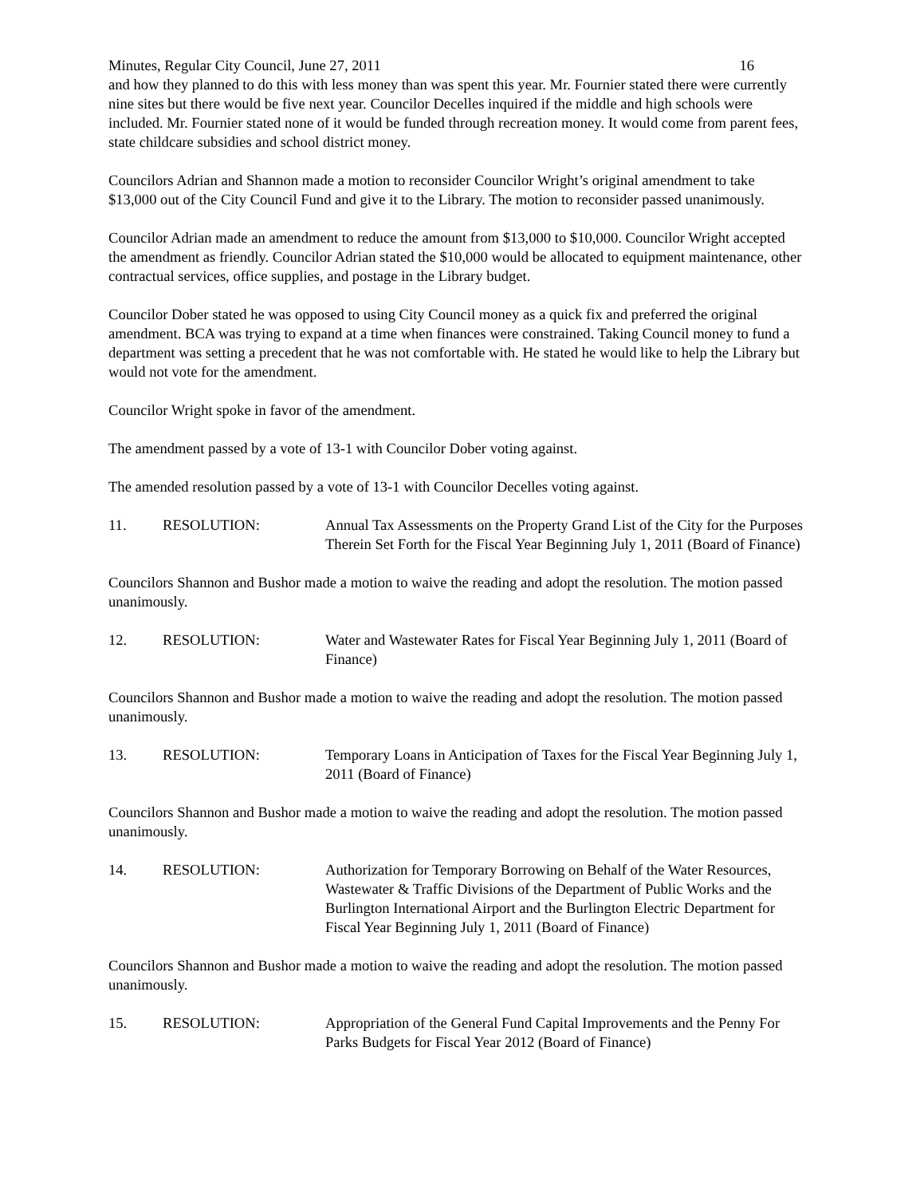Minutes, Regular City Council, June 27, 2011 16
and how they planned to do this with less money than was spent this year. Mr. Fournier stated there were currently nine sites but there would be five next year. Councilor Decelles inquired if the middle and high schools were included. Mr. Fournier stated none of it would be funded through recreation money. It would come from parent fees, state childcare subsidies and school district money.
Councilors Adrian and Shannon made a motion to reconsider Councilor Wright’s original amendment to take $13,000 out of the City Council Fund and give it to the Library. The motion to reconsider passed unanimously.
Councilor Adrian made an amendment to reduce the amount from $13,000 to $10,000. Councilor Wright accepted the amendment as friendly. Councilor Adrian stated the $10,000 would be allocated to equipment maintenance, other contractual services, office supplies, and postage in the Library budget.
Councilor Dober stated he was opposed to using City Council money as a quick fix and preferred the original amendment. BCA was trying to expand at a time when finances were constrained. Taking Council money to fund a department was setting a precedent that he was not comfortable with. He stated he would like to help the Library but would not vote for the amendment.
Councilor Wright spoke in favor of the amendment.
The amendment passed by a vote of 13-1 with Councilor Dober voting against.
The amended resolution passed by a vote of 13-1 with Councilor Decelles voting against.
11. RESOLUTION: Annual Tax Assessments on the Property Grand List of the City for the Purposes Therein Set Forth for the Fiscal Year Beginning July 1, 2011 (Board of Finance)
Councilors Shannon and Bushor made a motion to waive the reading and adopt the resolution. The motion passed unanimously.
12. RESOLUTION: Water and Wastewater Rates for Fiscal Year Beginning July 1, 2011 (Board of Finance)
Councilors Shannon and Bushor made a motion to waive the reading and adopt the resolution. The motion passed unanimously.
13. RESOLUTION: Temporary Loans in Anticipation of Taxes for the Fiscal Year Beginning July 1, 2011 (Board of Finance)
Councilors Shannon and Bushor made a motion to waive the reading and adopt the resolution. The motion passed unanimously.
14. RESOLUTION: Authorization for Temporary Borrowing on Behalf of the Water Resources, Wastewater & Traffic Divisions of the Department of Public Works and the Burlington International Airport and the Burlington Electric Department for Fiscal Year Beginning July 1, 2011 (Board of Finance)
Councilors Shannon and Bushor made a motion to waive the reading and adopt the resolution. The motion passed unanimously.
15. RESOLUTION: Appropriation of the General Fund Capital Improvements and the Penny For Parks Budgets for Fiscal Year 2012 (Board of Finance)